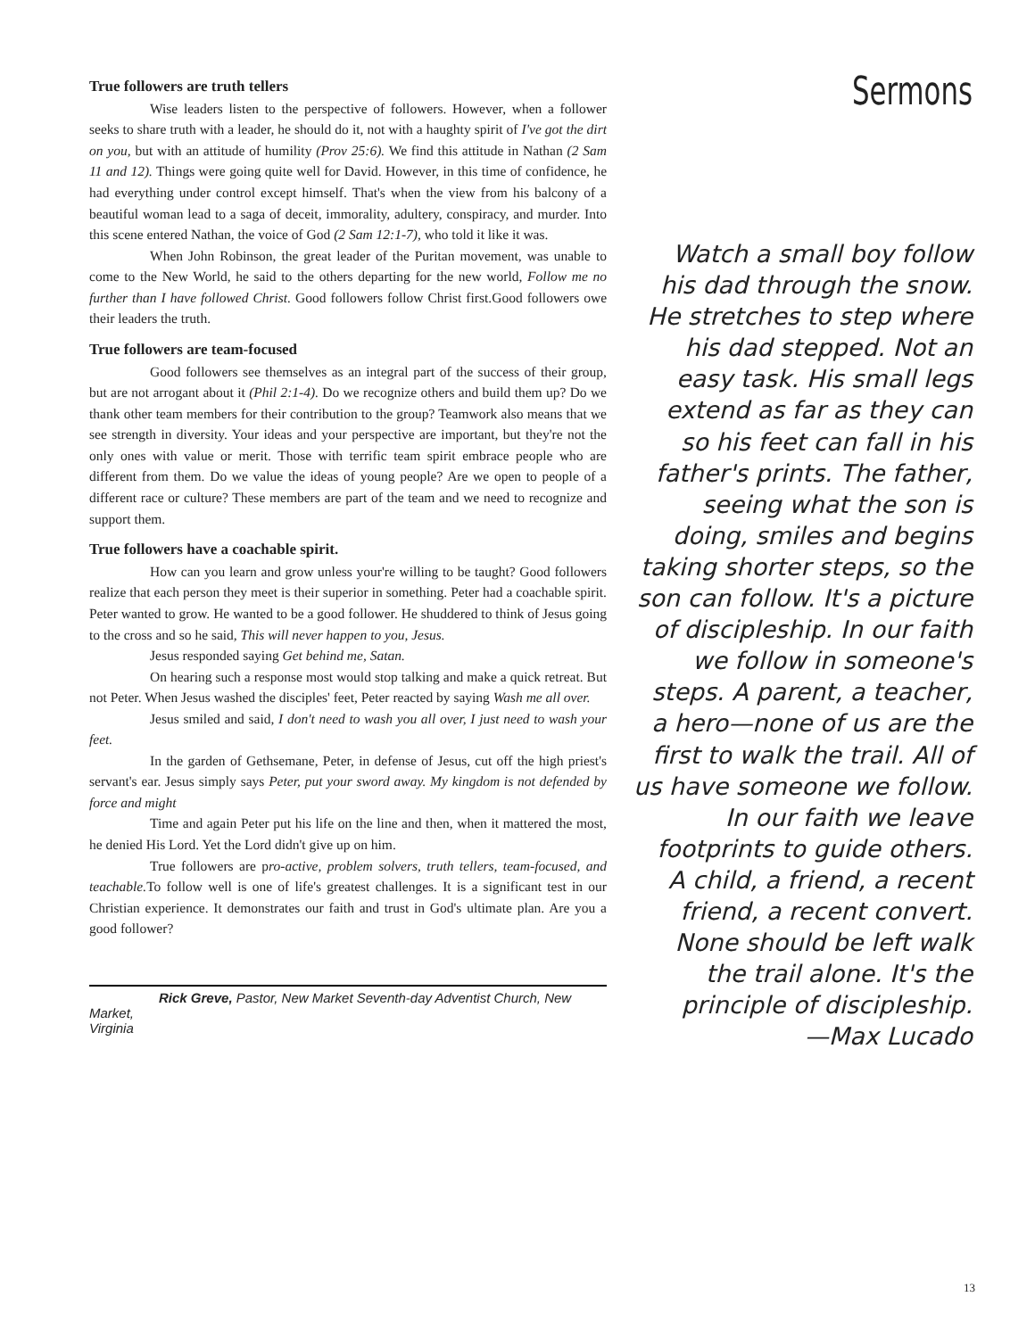True followers are truth tellers
Wise leaders listen to the perspective of followers. However, when a follower seeks to share truth with a leader, he should do it, not with a haughty spirit of I've got the dirt on you, but with an attitude of humility (Prov 25:6). We find this attitude in Nathan (2 Sam 11 and 12). Things were going quite well for David. However, in this time of confidence, he had everything under control except himself. That's when the view from his balcony of a beautiful woman lead to a saga of deceit, immorality, adultery, conspiracy, and murder. Into this scene entered Nathan, the voice of God (2 Sam 12:1-7), who told it like it was.
When John Robinson, the great leader of the Puritan movement, was unable to come to the New World, he said to the others departing for the new world, Follow me no further than I have followed Christ. Good followers follow Christ first.Good followers owe their leaders the truth.
True followers are team-focused
Good followers see themselves as an integral part of the success of their group, but are not arrogant about it (Phil 2:1-4). Do we recognize others and build them up? Do we thank other team members for their contribution to the group? Teamwork also means that we see strength in diversity. Your ideas and your perspective are important, but they're not the only ones with value or merit. Those with terrific team spirit embrace people who are different from them. Do we value the ideas of young people? Are we open to people of a different race or culture? These members are part of the team and we need to recognize and support them.
True followers have a coachable spirit.
How can you learn and grow unless your're willing to be taught? Good followers realize that each person they meet is their superior in something. Peter had a coachable spirit. Peter wanted to grow. He wanted to be a good follower. He shuddered to think of Jesus going to the cross and so he said, This will never happen to you, Jesus.
Jesus responded saying Get behind me, Satan.
On hearing such a response most would stop talking and make a quick retreat. But not Peter. When Jesus washed the disciples' feet, Peter reacted by saying Wash me all over.
Jesus smiled and said, I don't need to wash you all over, I just need to wash your feet.
In the garden of Gethsemane, Peter, in defense of Jesus, cut off the high priest's servant's ear. Jesus simply says Peter, put your sword away. My kingdom is not defended by force and might
Time and again Peter put his life on the line and then, when it mattered the most, he denied His Lord. Yet the Lord didn't give up on him.
True followers are pro-active, problem solvers, truth tellers, team-focused, and teachable. To follow well is one of life's greatest challenges. It is a significant test in our Christian experience. It demonstrates our faith and trust in God's ultimate plan. Are you a good follower?
Sermons
Watch a small boy follow his dad through the snow. He stretches to step where his dad stepped. Not an easy task. His small legs extend as far as they can so his feet can fall in his father's prints. The father, seeing what the son is doing, smiles and begins taking shorter steps, so the son can follow. It's a picture of discipleship. In our faith we follow in someone's steps. A parent, a teacher, a hero—none of us are the first to walk the trail. All of us have someone we follow. In our faith we leave footprints to guide others. A child, a friend, a recent friend, a recent convert. None should be left walk the trail alone. It's the principle of discipleship.
—Max Lucado
Rick Greve, Pastor, New Market Seventh-day Adventist Church, New Market,
Virginia
13